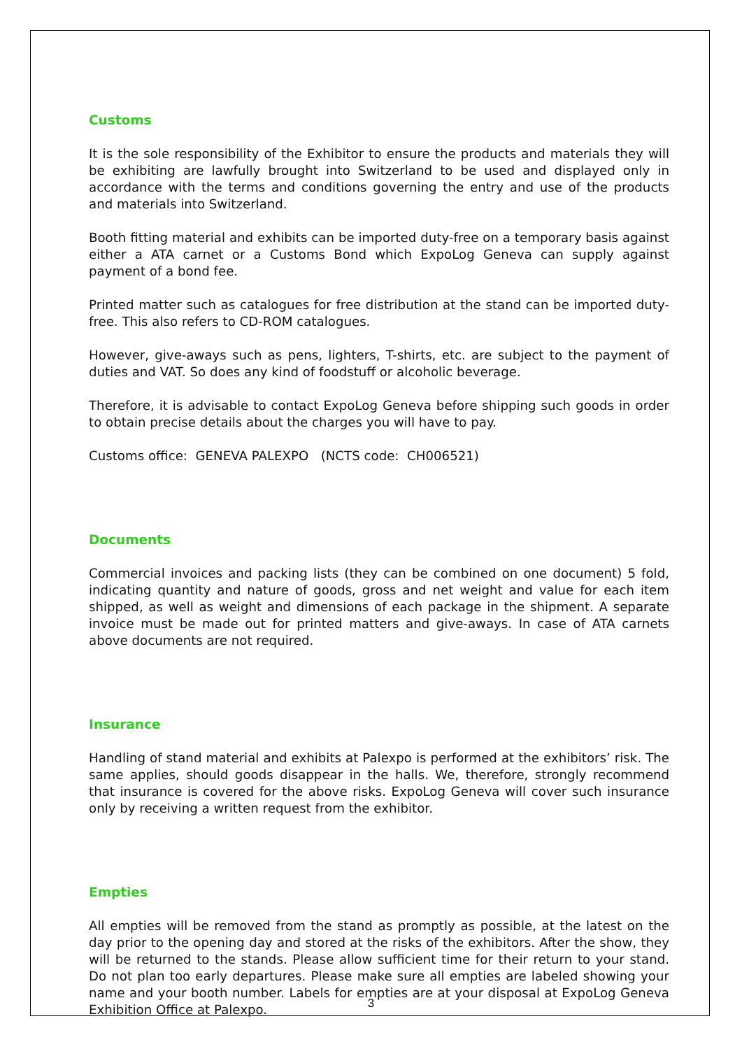Customs
It is the sole responsibility of the Exhibitor to ensure the products and materials they will be exhibiting are lawfully brought into Switzerland to be used and displayed only in accordance with the terms and conditions governing the entry and use of the products and materials into Switzerland.
Booth fitting material and exhibits can be imported duty-free on a temporary basis against either a ATA carnet or a Customs Bond which ExpoLog Geneva can supply against payment of a bond fee.
Printed matter such as catalogues for free distribution at the stand can be imported duty-free. This also refers to CD-ROM catalogues.
However, give-aways such as pens, lighters, T-shirts, etc. are subject to the payment of duties and VAT. So does any kind of foodstuff or alcoholic beverage.
Therefore, it is advisable to contact ExpoLog Geneva before shipping such goods in order to obtain precise details about the charges you will have to pay.
Customs office: GENEVA PALEXPO (NCTS code: CH006521)
Documents
Commercial invoices and packing lists (they can be combined on one document) 5 fold, indicating quantity and nature of goods, gross and net weight and value for each item shipped, as well as weight and dimensions of each package in the shipment. A separate invoice must be made out for printed matters and give-aways. In case of ATA carnets above documents are not required.
Insurance
Handling of stand material and exhibits at Palexpo is performed at the exhibitors’ risk. The same applies, should goods disappear in the halls. We, therefore, strongly recommend that insurance is covered for the above risks. ExpoLog Geneva will cover such insurance only by receiving a written request from the exhibitor.
Empties
All empties will be removed from the stand as promptly as possible, at the latest on the day prior to the opening day and stored at the risks of the exhibitors. After the show, they will be returned to the stands. Please allow sufficient time for their return to your stand. Do not plan too early departures. Please make sure all empties are labeled showing your name and your booth number. Labels for empties are at your disposal at ExpoLog Geneva Exhibition Office at Palexpo.
3